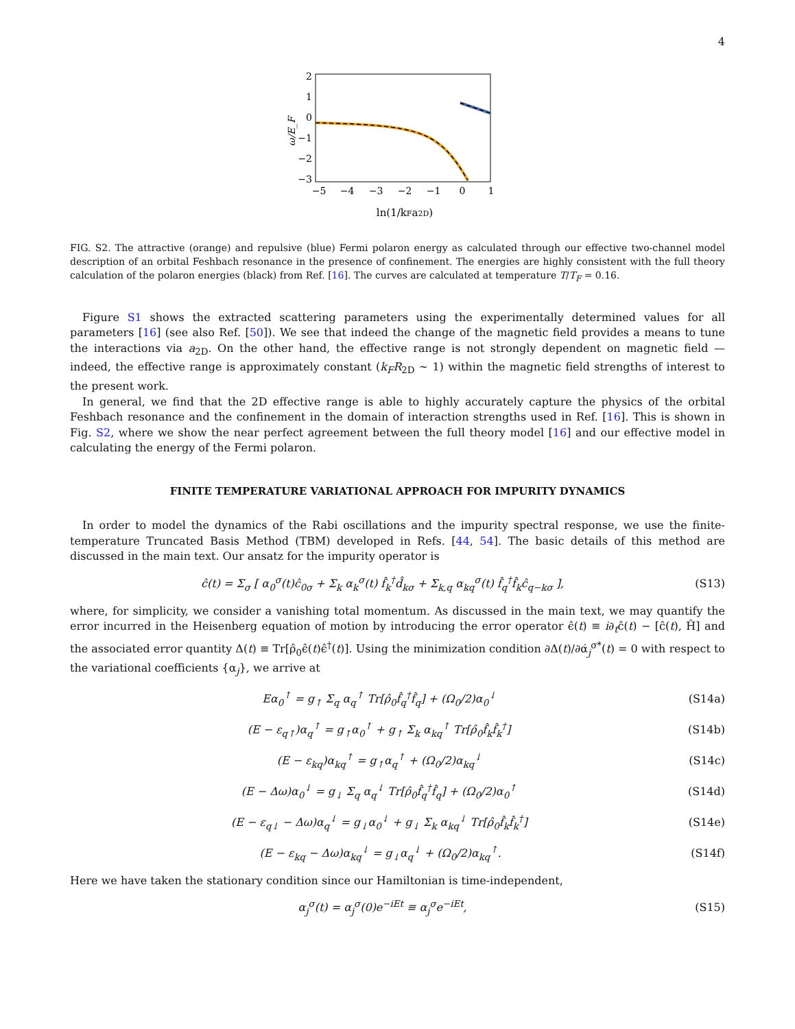4
ω/E_F
2
1
0
−1
−2
−3
−5
−4
−3
−2
−1
0
1
ln(1/kFa2D)
FIG. S2. The attractive (orange) and repulsive (blue) Fermi polaron energy as calculated through our effective two-channel model description of an orbital Feshbach resonance in the presence of confinement. The energies are highly consistent with the full theory calculation of the polaron energies (black) from Ref. [16]. The curves are calculated at temperature T/T<sub>F</sub> = 0.16.
Figure S1 shows the extracted scattering parameters using the experimentally determined values for all parameters [16] (see also Ref. [50]). We see that indeed the change of the magnetic field provides a means to tune the interactions via a<sub>2D</sub>. On the other hand, the effective range is not strongly dependent on magnetic field — indeed, the effective range is approximately constant (k<sub>F</sub>R<sub>2D</sub> ∼ 1) within the magnetic field strengths of interest to the present work.
In general, we find that the 2D effective range is able to highly accurately capture the physics of the orbital Feshbach resonance and the confinement in the domain of interaction strengths used in Ref. [16]. This is shown in Fig. S2, where we show the near perfect agreement between the full theory model [16] and our effective model in calculating the energy of the Fermi polaron.
FINITE TEMPERATURE VARIATIONAL APPROACH FOR IMPURITY DYNAMICS
In order to model the dynamics of the Rabi oscillations and the impurity spectral response, we use the finite-temperature Truncated Basis Method (TBM) developed in Refs. [44, 54]. The basic details of this method are discussed in the main text. Our ansatz for the impurity operator is
ĉ(t) = Σ<sub>σ</sub> [ α<sub>0</sub><sup>σ</sup>(t)ĉ<sub>0σ</sub> + Σ<sub>k</sub> α<sub>k</sub><sup>σ</sup>(t) f̂<sub>k</sub><sup>†</sup>d̂<sub>kσ</sub> + Σ<sub>k,q</sub> α<sub>kq</sub><sup>σ</sup>(t) f̂<sub>q</sub><sup>†</sup>f̂<sub>k</sub>ĉ<sub>q−kσ</sub> ], (S13)
where, for simplicity, we consider a vanishing total momentum. As discussed in the main text, we may quantify the error incurred in the Heisenberg equation of motion by introducing the error operator ϵ̂(t) ≡ i∂<sub>t</sub>ĉ(t) − [ĉ(t), Ĥ] and the associated error quantity Δ(t) ≡ Tr[ρ̂<sub>0</sub>ϵ̂(t)ϵ̂<sup>†</sup>(t)]. Using the minimization condition ∂Δ(t)/∂α̇<sub>j</sub><sup>σ*</sup>(t) = 0 with respect to the variational coefficients {α<sub>j</sub>}, we arrive at
Eα<sub>0</sub><sup>↑</sup> = g<sub>↑</sub> Σ<sub>q</sub> α<sub>q</sub><sup>↑</sup> Tr[ρ̂<sub>0</sub>f̂<sub>q</sub><sup>†</sup>f̂<sub>q</sub>] + (Ω<sub>0</sub>/2)α<sub>0</sub><sup>↓</sup> (S14a)
(E − ε<sub>q↑</sub>)α<sub>q</sub><sup>↑</sup> = g<sub>↑</sub>α<sub>0</sub><sup>↑</sup> + g<sub>↑</sub> Σ<sub>k</sub> α<sub>kq</sub><sup>↑</sup> Tr[ρ̂<sub>0</sub>f̂<sub>k</sub>f̂<sub>k</sub><sup>†</sup>] (S14b)
(E − ε<sub>kq</sub>)α<sub>kq</sub><sup>↑</sup> = g<sub>↑</sub>α<sub>q</sub><sup>↑</sup> + (Ω<sub>0</sub>/2)α<sub>kq</sub><sup>↓</sup> (S14c)
(E − Δω)α<sub>0</sub><sup>↓</sup> = g<sub>↓</sub> Σ<sub>q</sub> α<sub>q</sub><sup>↓</sup> Tr[ρ̂<sub>0</sub>f̂<sub>q</sub><sup>†</sup>f̂<sub>q</sub>] + (Ω<sub>0</sub>/2)α<sub>0</sub><sup>↑</sup> (S14d)
(E − ε<sub>q↓</sub> − Δω)α<sub>q</sub><sup>↓</sup> = g<sub>↓</sub>α<sub>0</sub><sup>↓</sup> + g<sub>↓</sub> Σ<sub>k</sub> α<sub>kq</sub><sup>↓</sup> Tr[ρ̂<sub>0</sub>f̂<sub>k</sub>f̂<sub>k</sub><sup>†</sup>] (S14e)
(E − ε<sub>kq</sub> − Δω)α<sub>kq</sub><sup>↓</sup> = g<sub>↓</sub>α<sub>q</sub><sup>↓</sup> + (Ω<sub>0</sub>/2)α<sub>kq</sub><sup>↑</sup>. (S14f)
Here we have taken the stationary condition since our Hamiltonian is time-independent,
α<sub>j</sub><sup>σ</sup>(t) = α<sub>j</sub><sup>σ</sup>(0)e<sup>−iEt</sup> ≡ α<sub>j</sub><sup>σ</sup>e<sup>−iEt</sup>, (S15)